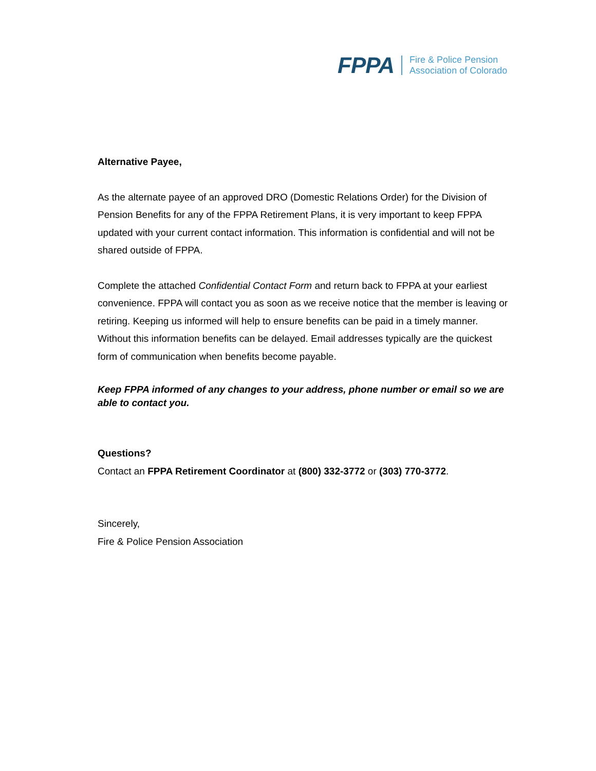FPPA Fire & Police Pension
Association of Colorado
Alternative Payee,
As the alternate payee of an approved DRO (Domestic Relations Order) for the Division of Pension Benefits for any of the FPPA Retirement Plans, it is very important to keep FPPA updated with your current contact information. This information is confidential and will not be shared outside of FPPA.
Complete the attached Confidential Contact Form and return back to FPPA at your earliest convenience. FPPA will contact you as soon as we receive notice that the member is leaving or retiring. Keeping us informed will help to ensure benefits can be paid in a timely manner. Without this information benefits can be delayed. Email addresses typically are the quickest form of communication when benefits become payable.
Keep FPPA informed of any changes to your address, phone number or email so we are able to contact you.
Questions?
Contact an FPPA Retirement Coordinator at (800) 332-3772 or (303) 770-3772.
Sincerely,
Fire & Police Pension Association